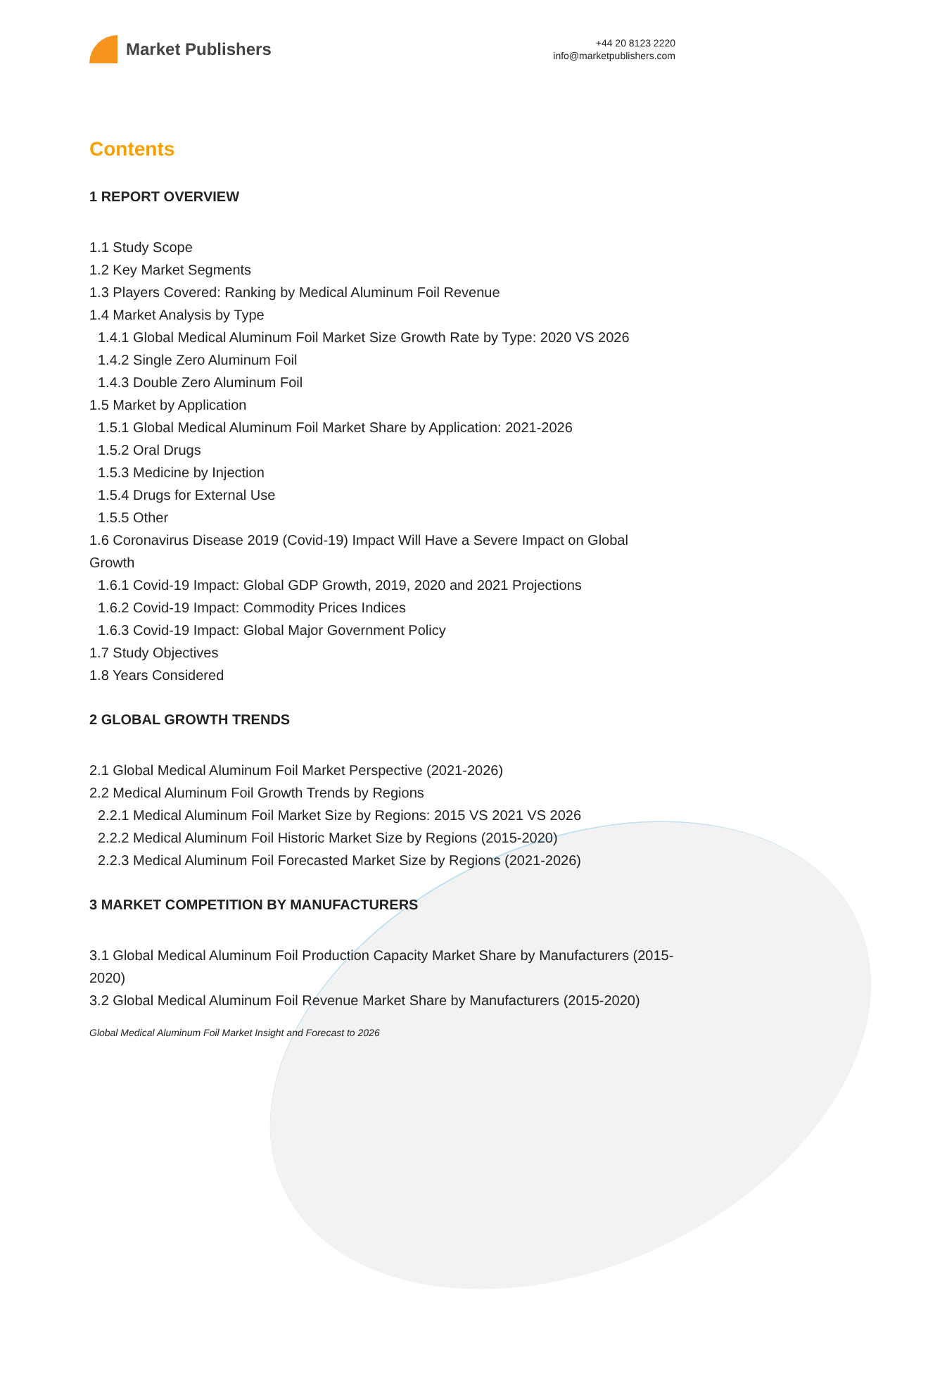Market Publishers
+44 20 8123 2220
info@marketpublishers.com
Contents
1 REPORT OVERVIEW
1.1 Study Scope
1.2 Key Market Segments
1.3 Players Covered: Ranking by Medical Aluminum Foil Revenue
1.4 Market Analysis by Type
1.4.1 Global Medical Aluminum Foil Market Size Growth Rate by Type: 2020 VS 2026
1.4.2 Single Zero Aluminum Foil
1.4.3 Double Zero Aluminum Foil
1.5 Market by Application
1.5.1 Global Medical Aluminum Foil Market Share by Application: 2021-2026
1.5.2 Oral Drugs
1.5.3 Medicine by Injection
1.5.4 Drugs for External Use
1.5.5 Other
1.6 Coronavirus Disease 2019 (Covid-19) Impact Will Have a Severe Impact on Global Growth
1.6.1 Covid-19 Impact: Global GDP Growth, 2019, 2020 and 2021 Projections
1.6.2 Covid-19 Impact: Commodity Prices Indices
1.6.3 Covid-19 Impact: Global Major Government Policy
1.7 Study Objectives
1.8 Years Considered
2 GLOBAL GROWTH TRENDS
2.1 Global Medical Aluminum Foil Market Perspective (2021-2026)
2.2 Medical Aluminum Foil Growth Trends by Regions
2.2.1 Medical Aluminum Foil Market Size by Regions: 2015 VS 2021 VS 2026
2.2.2 Medical Aluminum Foil Historic Market Size by Regions (2015-2020)
2.2.3 Medical Aluminum Foil Forecasted Market Size by Regions (2021-2026)
3 MARKET COMPETITION BY MANUFACTURERS
3.1 Global Medical Aluminum Foil Production Capacity Market Share by Manufacturers (2015-2020)
3.2 Global Medical Aluminum Foil Revenue Market Share by Manufacturers (2015-2020)
Global Medical Aluminum Foil Market Insight and Forecast to 2026